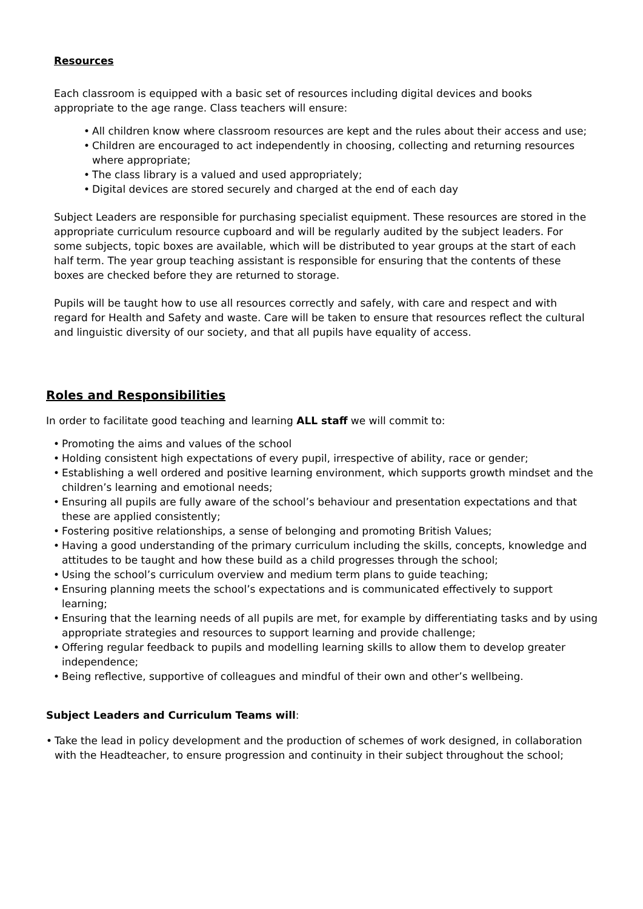Resources
Each classroom is equipped with a basic set of resources including digital devices and books appropriate to the age range. Class teachers will ensure:
• All children know where classroom resources are kept and the rules about their access and use;
• Children are encouraged to act independently in choosing, collecting and returning resources where appropriate;
• The class library is a valued and used appropriately;
• Digital devices are stored securely and charged at the end of each day
Subject Leaders are responsible for purchasing specialist equipment. These resources are stored in the appropriate curriculum resource cupboard and will be regularly audited by the subject leaders. For some subjects, topic boxes are available, which will be distributed to year groups at the start of each half term. The year group teaching assistant is responsible for ensuring that the contents of these boxes are checked before they are returned to storage.
Pupils will be taught how to use all resources correctly and safely, with care and respect and with regard for Health and Safety and waste. Care will be taken to ensure that resources reflect the cultural and linguistic diversity of our society, and that all pupils have equality of access.
Roles and Responsibilities
In order to facilitate good teaching and learning ALL staff we will commit to:
• Promoting the aims and values of the school
• Holding consistent high expectations of every pupil, irrespective of ability, race or gender;
• Establishing a well ordered and positive learning environment, which supports growth mindset and the children’s learning and emotional needs;
• Ensuring all pupils are fully aware of the school’s behaviour and presentation expectations and that these are applied consistently;
• Fostering positive relationships, a sense of belonging and promoting British Values;
• Having a good understanding of the primary curriculum including the skills, concepts, knowledge and attitudes to be taught and how these build as a child progresses through the school;
• Using the school’s curriculum overview and medium term plans to guide teaching;
• Ensuring planning meets the school’s expectations and is communicated effectively to support learning;
• Ensuring that the learning needs of all pupils are met, for example by differentiating tasks and by using appropriate strategies and resources to support learning and provide challenge;
• Offering regular feedback to pupils and modelling learning skills to allow them to develop greater independence;
• Being reflective, supportive of colleagues and mindful of their own and other’s wellbeing.
Subject Leaders and Curriculum Teams will:
• Take the lead in policy development and the production of schemes of work designed, in collaboration with the Headteacher, to ensure progression and continuity in their subject throughout the school;